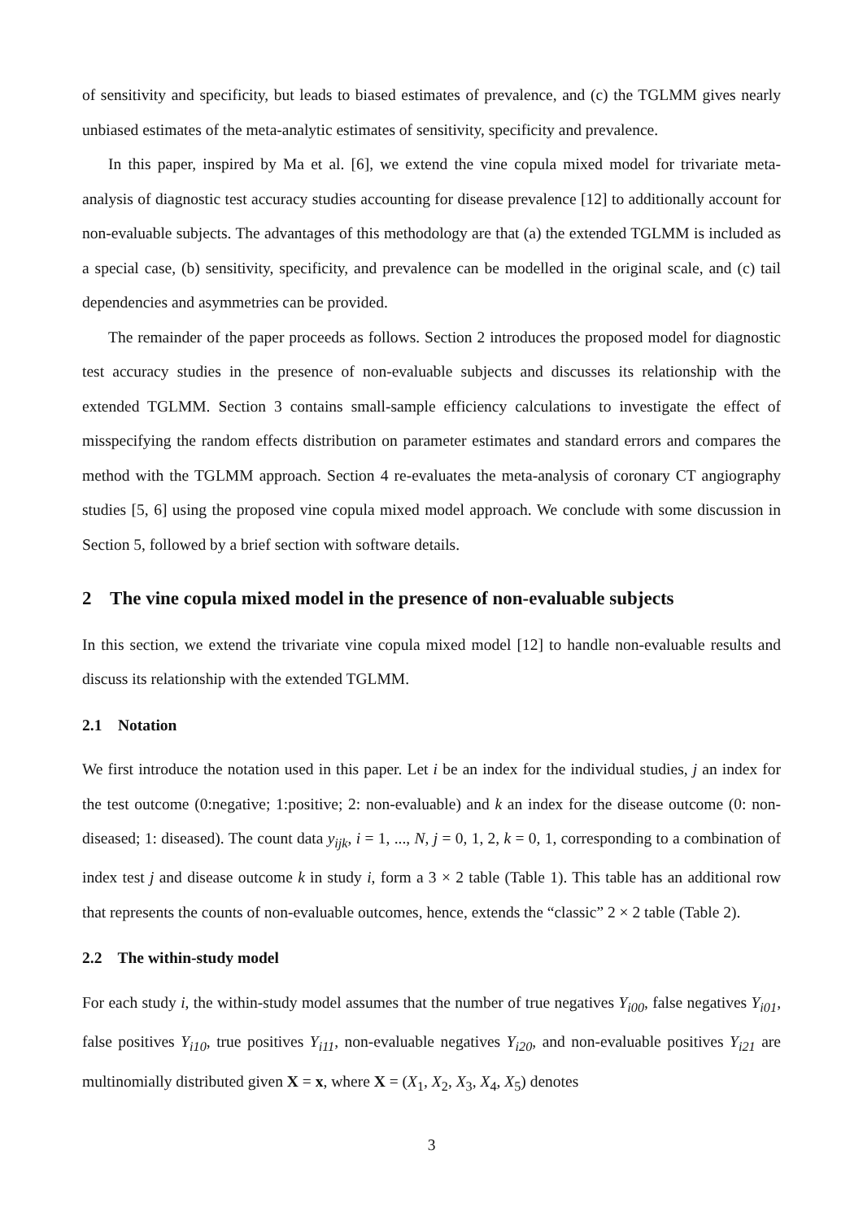of sensitivity and specificity, but leads to biased estimates of prevalence, and (c) the TGLMM gives nearly unbiased estimates of the meta-analytic estimates of sensitivity, specificity and prevalence.
In this paper, inspired by Ma et al. [6], we extend the vine copula mixed model for trivariate meta-analysis of diagnostic test accuracy studies accounting for disease prevalence [12] to additionally account for non-evaluable subjects. The advantages of this methodology are that (a) the extended TGLMM is included as a special case, (b) sensitivity, specificity, and prevalence can be modelled in the original scale, and (c) tail dependencies and asymmetries can be provided.
The remainder of the paper proceeds as follows. Section 2 introduces the proposed model for diagnostic test accuracy studies in the presence of non-evaluable subjects and discusses its relationship with the extended TGLMM. Section 3 contains small-sample efficiency calculations to investigate the effect of misspecifying the random effects distribution on parameter estimates and standard errors and compares the method with the TGLMM approach. Section 4 re-evaluates the meta-analysis of coronary CT angiography studies [5, 6] using the proposed vine copula mixed model approach. We conclude with some discussion in Section 5, followed by a brief section with software details.
2 The vine copula mixed model in the presence of non-evaluable subjects
In this section, we extend the trivariate vine copula mixed model [12] to handle non-evaluable results and discuss its relationship with the extended TGLMM.
2.1 Notation
We first introduce the notation used in this paper. Let i be an index for the individual studies, j an index for the test outcome (0:negative; 1:positive; 2: non-evaluable) and k an index for the disease outcome (0: non-diseased; 1: diseased). The count data y<sub>ijk</sub>, i = 1, ..., N, j = 0, 1, 2, k = 0, 1, corresponding to a combination of index test j and disease outcome k in study i, form a 3 × 2 table (Table 1). This table has an additional row that represents the counts of non-evaluable outcomes, hence, extends the “classic” 2 × 2 table (Table 2).
2.2 The within-study model
For each study i, the within-study model assumes that the number of true negatives Y<sub>i00</sub>, false negatives Y<sub>i01</sub>, false positives Y<sub>i10</sub>, true positives Y<sub>i11</sub>, non-evaluable negatives Y<sub>i20</sub>, and non-evaluable positives Y<sub>i21</sub> are multinomially distributed given X = x, where X = (X<sub>1</sub>, X<sub>2</sub>, X<sub>3</sub>, X<sub>4</sub>, X<sub>5</sub>) denotes
3